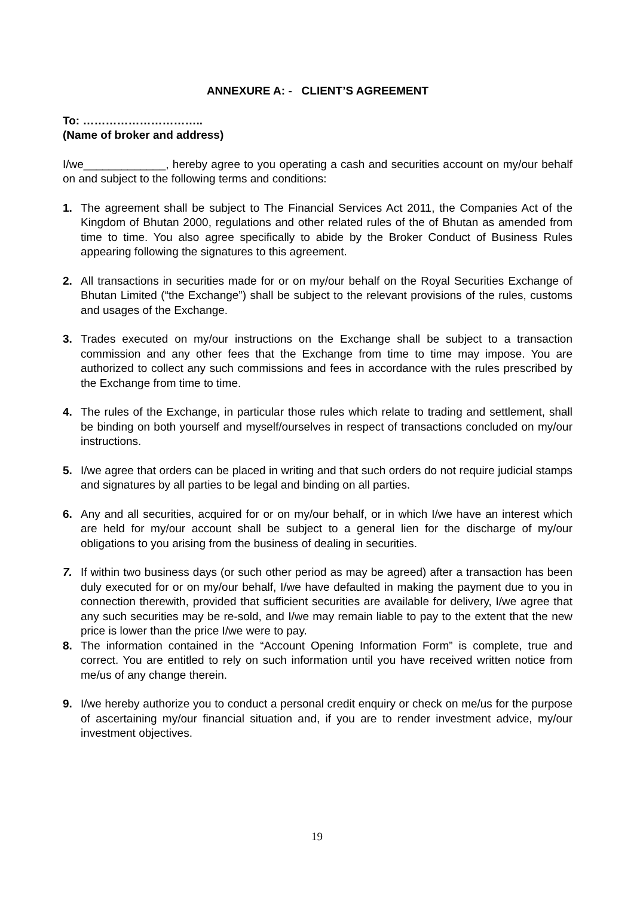ANNEXURE A: - CLIENT’S AGREEMENT
To: …………………………..
(Name of broker and address)
I/we_____________, hereby agree to you operating a cash and securities account on my/our behalf on and subject to the following terms and conditions:
1. The agreement shall be subject to The Financial Services Act 2011, the Companies Act of the Kingdom of Bhutan 2000, regulations and other related rules of the of Bhutan as amended from time to time. You also agree specifically to abide by the Broker Conduct of Business Rules appearing following the signatures to this agreement.
2. All transactions in securities made for or on my/our behalf on the Royal Securities Exchange of Bhutan Limited (“the Exchange”) shall be subject to the relevant provisions of the rules, customs and usages of the Exchange.
3. Trades executed on my/our instructions on the Exchange shall be subject to a transaction commission and any other fees that the Exchange from time to time may impose. You are authorized to collect any such commissions and fees in accordance with the rules prescribed by the Exchange from time to time.
4. The rules of the Exchange, in particular those rules which relate to trading and settlement, shall be binding on both yourself and myself/ourselves in respect of transactions concluded on my/our instructions.
5. I/we agree that orders can be placed in writing and that such orders do not require judicial stamps and signatures by all parties to be legal and binding on all parties.
6. Any and all securities, acquired for or on my/our behalf, or in which I/we have an interest which are held for my/our account shall be subject to a general lien for the discharge of my/our obligations to you arising from the business of dealing in securities.
7. If within two business days (or such other period as may be agreed) after a transaction has been duly executed for or on my/our behalf, I/we have defaulted in making the payment due to you in connection therewith, provided that sufficient securities are available for delivery, I/we agree that any such securities may be re-sold, and I/we may remain liable to pay to the extent that the new price is lower than the price I/we were to pay.
8. The information contained in the “Account Opening Information Form” is complete, true and correct. You are entitled to rely on such information until you have received written notice from me/us of any change therein.
9. I/we hereby authorize you to conduct a personal credit enquiry or check on me/us for the purpose of ascertaining my/our financial situation and, if you are to render investment advice, my/our investment objectives.
19